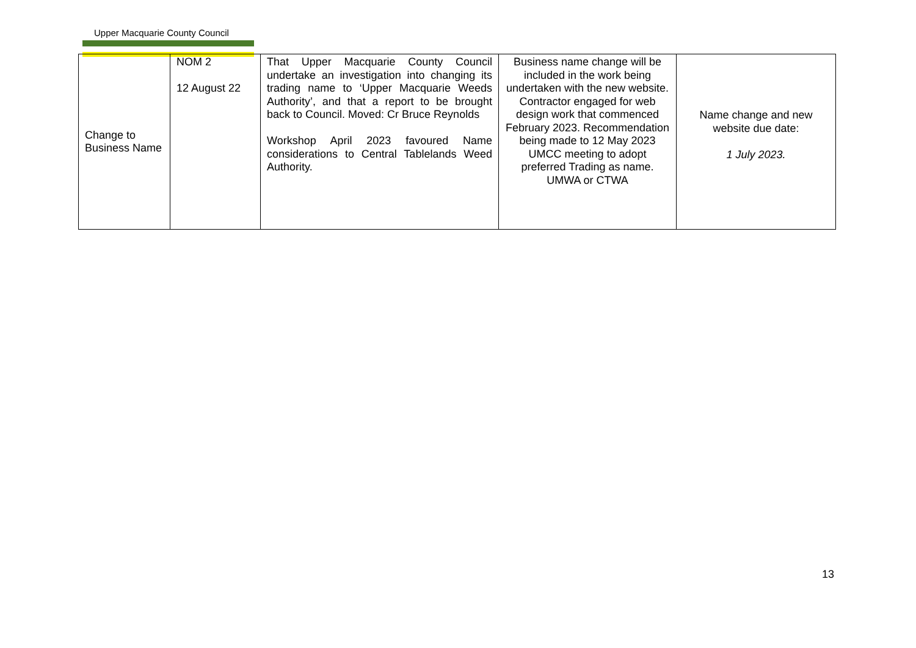Upper Macquarie County Council
| Change to Business Name | NOM 2 12 August 22 | That Upper Macquarie County Council undertake an investigation into changing its trading name to ‘Upper Macquarie Weeds Authority’, and that a report to be brought back to Council. Moved: Cr Bruce Reynolds Workshop April 2023 favoured Name considerations to Central Tablelands Weed Authority. | Business name change will be included in the work being undertaken with the new website. Contractor engaged for web design work that commenced February 2023. Recommendation being made to 12 May 2023 UMCC meeting to adopt preferred Trading as name. UMWA or CTWA | Name change and new website due date: 1 July 2023. |
13